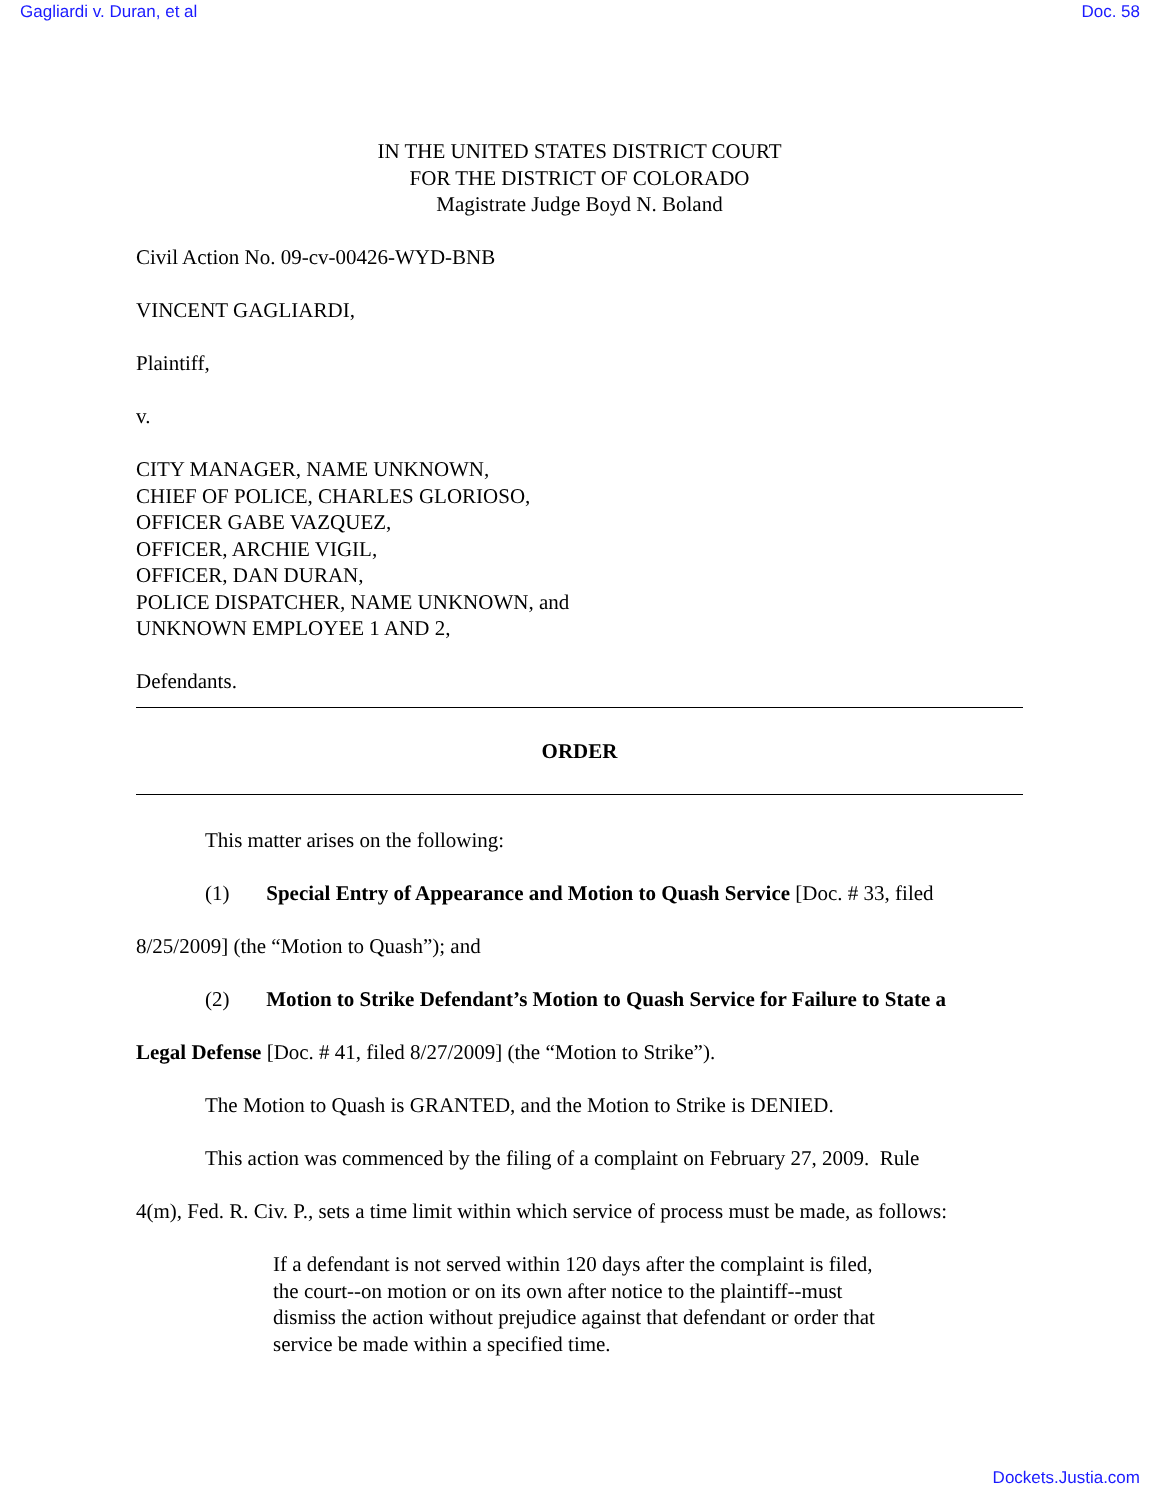Gagliardi v. Duran, et al Doc. 58
IN THE UNITED STATES DISTRICT COURT
FOR THE DISTRICT OF COLORADO
Magistrate Judge Boyd N. Boland
Civil Action No. 09-cv-00426-WYD-BNB
VINCENT GAGLIARDI,
Plaintiff,
v.
CITY MANAGER, NAME UNKNOWN,
CHIEF OF POLICE, CHARLES GLORIOSO,
OFFICER GABE VAZQUEZ,
OFFICER, ARCHIE VIGIL,
OFFICER, DAN DURAN,
POLICE DISPATCHER, NAME UNKNOWN, and
UNKNOWN EMPLOYEE 1 AND 2,
Defendants.
ORDER
This matter arises on the following:
(1) Special Entry of Appearance and Motion to Quash Service [Doc. # 33, filed
8/25/2009] (the “Motion to Quash”); and
(2) Motion to Strike Defendant’s Motion to Quash Service for Failure to State a
Legal Defense [Doc. # 41, filed 8/27/2009] (the “Motion to Strike”).
The Motion to Quash is GRANTED, and the Motion to Strike is DENIED.
This action was commenced by the filing of a complaint on February 27, 2009. Rule
4(m), Fed. R. Civ. P., sets a time limit within which service of process must be made, as follows:
If a defendant is not served within 120 days after the complaint is filed, the court--on motion or on its own after notice to the plaintiff--must dismiss the action without prejudice against that defendant or order that service be made within a specified time.
Dockets.Justia.com